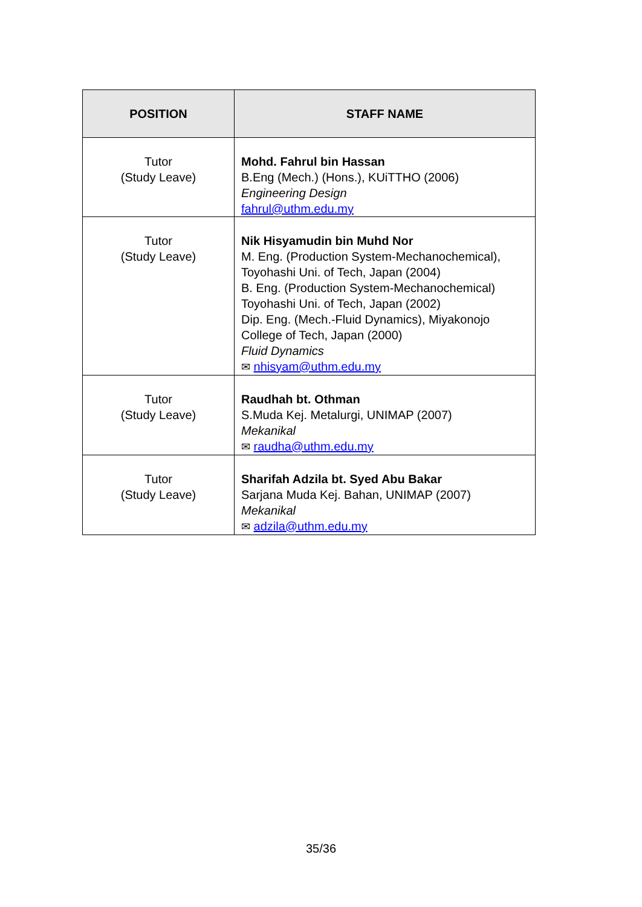| POSITION | STAFF NAME |
| --- | --- |
| Tutor (Study Leave) | Mohd. Fahrul bin Hassan B.Eng (Mech.) (Hons.), KUiTTHO (2006) Engineering Design fahrul@uthm.edu.my |
| Tutor (Study Leave) | Nik Hisyamudin bin Muhd Nor M. Eng. (Production System-Mechanochemical), Toyohashi Uni. of Tech, Japan (2004) B. Eng. (Production System-Mechanochemical) Toyohashi Uni. of Tech, Japan (2002) Dip. Eng. (Mech.-Fluid Dynamics), Miyakonojo College of Tech, Japan (2000) Fluid Dynamics ✉ nhisyam@uthm.edu.my |
| Tutor (Study Leave) | Raudhah bt. Othman S.Muda Kej. Metalurgi, UNIMAP (2007) Mekanikal ✉ raudha@uthm.edu.my |
| Tutor (Study Leave) | Sharifah Adzila bt. Syed Abu Bakar Sarjana Muda Kej. Bahan, UNIMAP (2007) Mekanikal ✉ adzila@uthm.edu.my |
35/36